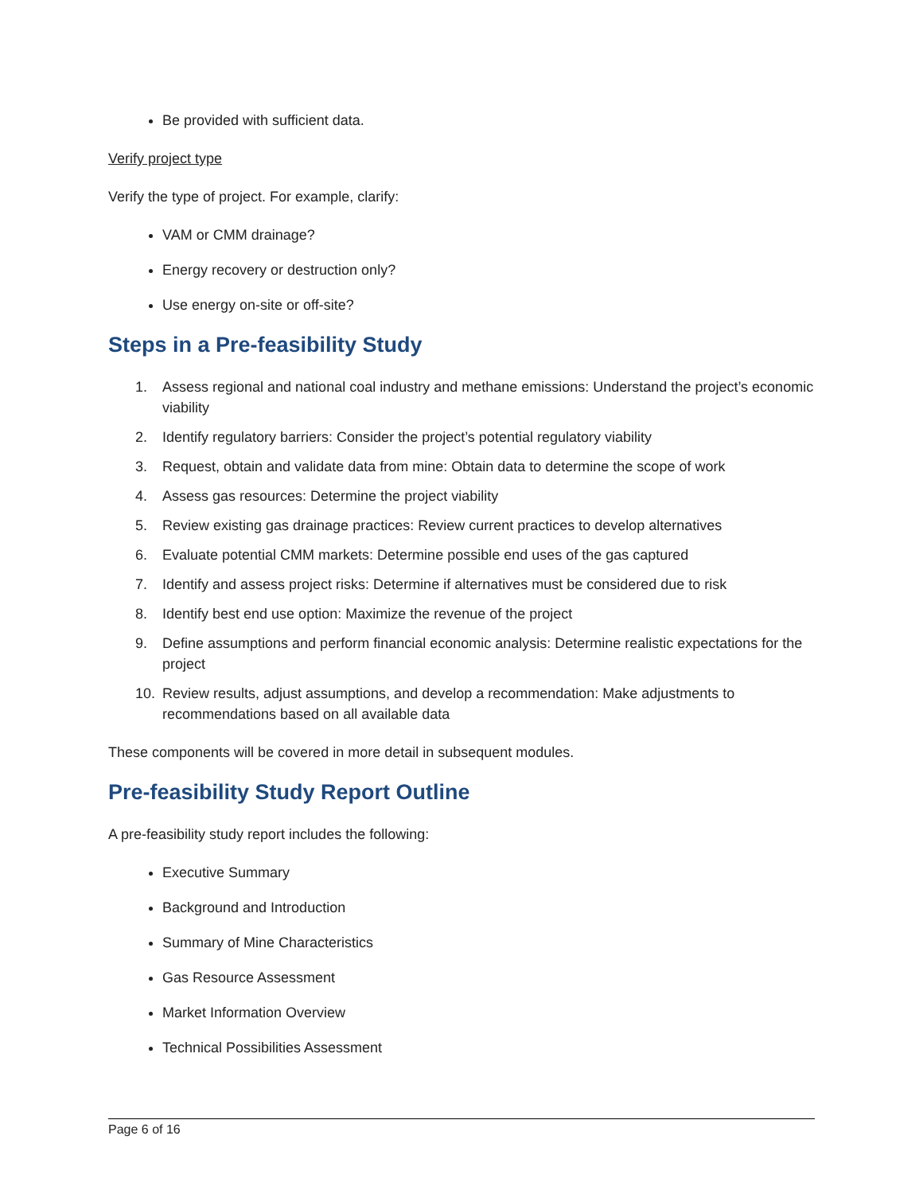Be provided with sufficient data.
Verify project type
Verify the type of project. For example, clarify:
VAM or CMM drainage?
Energy recovery or destruction only?
Use energy on-site or off-site?
Steps in a Pre-feasibility Study
1. Assess regional and national coal industry and methane emissions: Understand the project’s economic viability
2. Identify regulatory barriers: Consider the project’s potential regulatory viability
3. Request, obtain and validate data from mine: Obtain data to determine the scope of work
4. Assess gas resources: Determine the project viability
5. Review existing gas drainage practices: Review current practices to develop alternatives
6. Evaluate potential CMM markets: Determine possible end uses of the gas captured
7. Identify and assess project risks: Determine if alternatives must be considered due to risk
8. Identify best end use option: Maximize the revenue of the project
9. Define assumptions and perform financial economic analysis: Determine realistic expectations for the project
10. Review results, adjust assumptions, and develop a recommendation: Make adjustments to recommendations based on all available data
These components will be covered in more detail in subsequent modules.
Pre-feasibility Study Report Outline
A pre-feasibility study report includes the following:
Executive Summary
Background and Introduction
Summary of Mine Characteristics
Gas Resource Assessment
Market Information Overview
Technical Possibilities Assessment
Page 6 of 16